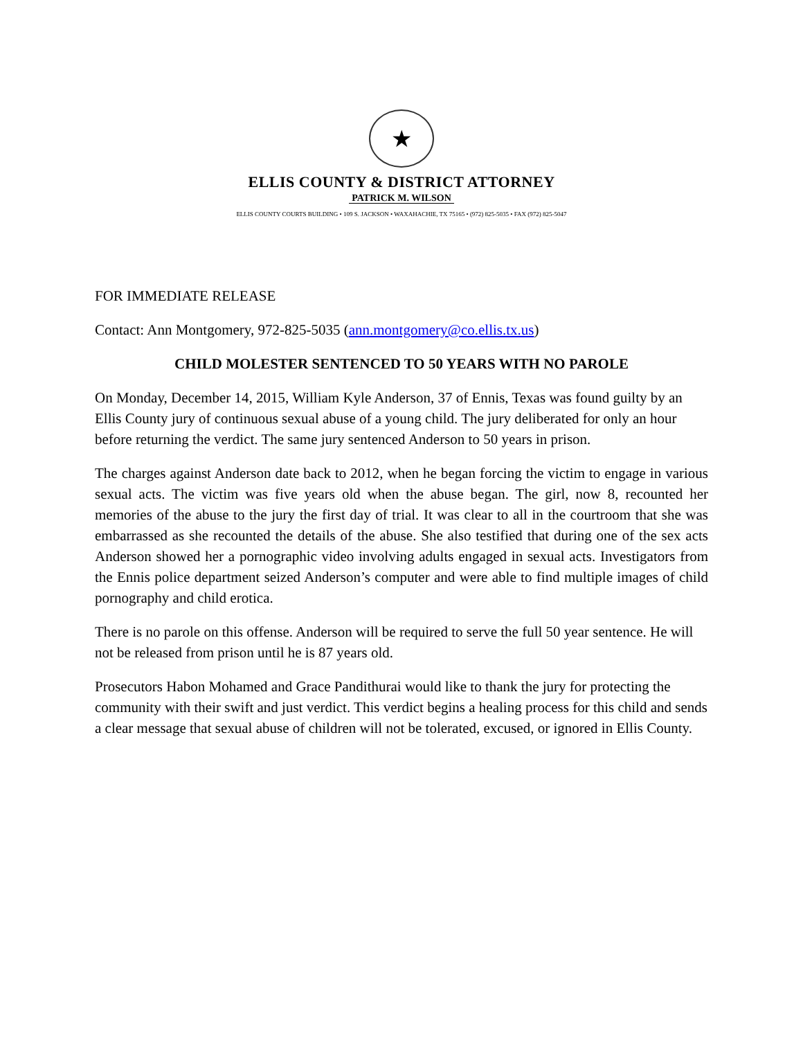★
ELLIS COUNTY & DISTRICT ATTORNEY
PATRICK M. WILSON
ELLIS COUNTY COURTS BUILDING • 109 S. JACKSON • WAXAHACHIE, TX 75165 • (972) 825-5035 • FAX (972) 825-5047
FOR IMMEDIATE RELEASE
Contact: Ann Montgomery, 972-825-5035 (ann.montgomery@co.ellis.tx.us)
CHILD MOLESTER SENTENCED TO 50 YEARS WITH NO PAROLE
On Monday, December 14, 2015, William Kyle Anderson, 37 of Ennis, Texas was found guilty by an Ellis County jury of continuous sexual abuse of a young child. The jury deliberated for only an hour before returning the verdict. The same jury sentenced Anderson to 50 years in prison.
The charges against Anderson date back to 2012, when he began forcing the victim to engage in various sexual acts. The victim was five years old when the abuse began. The girl, now 8, recounted her memories of the abuse to the jury the first day of trial. It was clear to all in the courtroom that she was embarrassed as she recounted the details of the abuse. She also testified that during one of the sex acts Anderson showed her a pornographic video involving adults engaged in sexual acts. Investigators from the Ennis police department seized Anderson’s computer and were able to find multiple images of child pornography and child erotica.
There is no parole on this offense. Anderson will be required to serve the full 50 year sentence. He will not be released from prison until he is 87 years old.
Prosecutors Habon Mohamed and Grace Pandithurai would like to thank the jury for protecting the community with their swift and just verdict. This verdict begins a healing process for this child and sends a clear message that sexual abuse of children will not be tolerated, excused, or ignored in Ellis County.